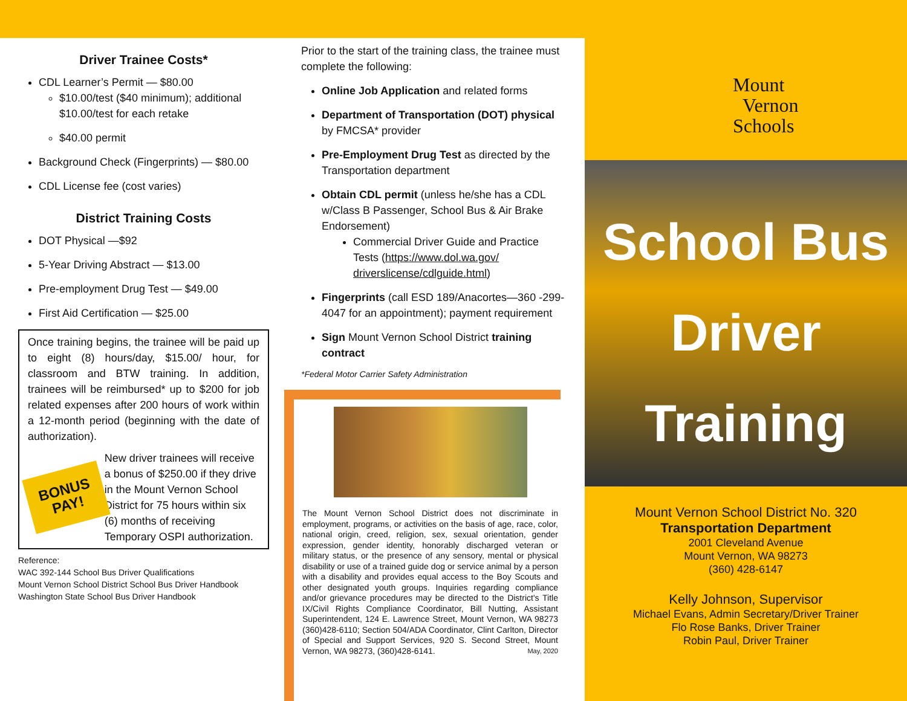Driver Trainee Costs*
CDL Learner’s Permit — $80.00
$10.00/test ($40 minimum); additional $10.00/test for each retake
$40.00 permit
Background Check (Fingerprints) — $80.00
CDL License fee (cost varies)
District Training Costs
DOT Physical —$92
5-Year Driving Abstract — $13.00
Pre-employment Drug Test — $49.00
First Aid Certification — $25.00
Once training begins, the trainee will be paid up to eight (8) hours/day, $15.00/ hour, for classroom and BTW training. In addition, trainees will be reimbursed* up to $200 for job related expenses after 200 hours of work within a 12-month period (beginning with the date of authorization).
BONUS
PAY!
New driver trainees will receive a bonus of $250.00 if they drive in the Mount Vernon School District for 75 hours within six (6) months of receiving Temporary OSPI authorization.
Reference:
WAC 392-144 School Bus Driver Qualifications
Mount Vernon School District School Bus Driver Handbook
Washington State School Bus Driver Handbook
Prior to the start of the training class, the trainee must complete the following:
Online Job Application and related forms
Department of Transportation (DOT) physical by FMCSA* provider
Pre-Employment Drug Test as directed by the Transportation department
Obtain CDL permit (unless he/she has a CDL w/Class B Passenger, School Bus & Air Brake Endorsement)
Commercial Driver Guide and Practice Tests (https://www.dol.wa.gov/ driverslicense/cdlguide.html)
Fingerprints (call ESD 189/Anacortes—360 -299-4047 for an appointment); payment requirement
Sign Mount Vernon School District training contract
*Federal Motor Carrier Safety Administration
The Mount Vernon School District does not discriminate in employment, programs, or activities on the basis of age, race, color, national origin, creed, religion, sex, sexual orientation, gender expression, gender identity, honorably discharged veteran or military status, or the presence of any sensory, mental or physical disability or use of a trained guide dog or service animal by a person with a disability and provides equal access to the Boy Scouts and other designated youth groups. Inquiries regarding compliance and/or grievance procedures may be directed to the District's Title IX/Civil Rights Compliance Coordinator, Bill Nutting, Assistant Superintendent, 124 E. Lawrence Street, Mount Vernon, WA 98273 (360)428-6110; Section 504/ADA Coordinator, Clint Carlton, Director of Special and Support Services, 920 S. Second Street, Mount Vernon, WA 98273, (360)428-6141. May, 2020
Mount
Vernon
Schools
School Bus
Driver
Training
Mount Vernon School District No. 320
Transportation Department
2001 Cleveland Avenue
Mount Vernon, WA 98273
(360) 428-6147
Kelly Johnson, Supervisor
Michael Evans, Admin Secretary/Driver Trainer
Flo Rose Banks, Driver Trainer
Robin Paul, Driver Trainer